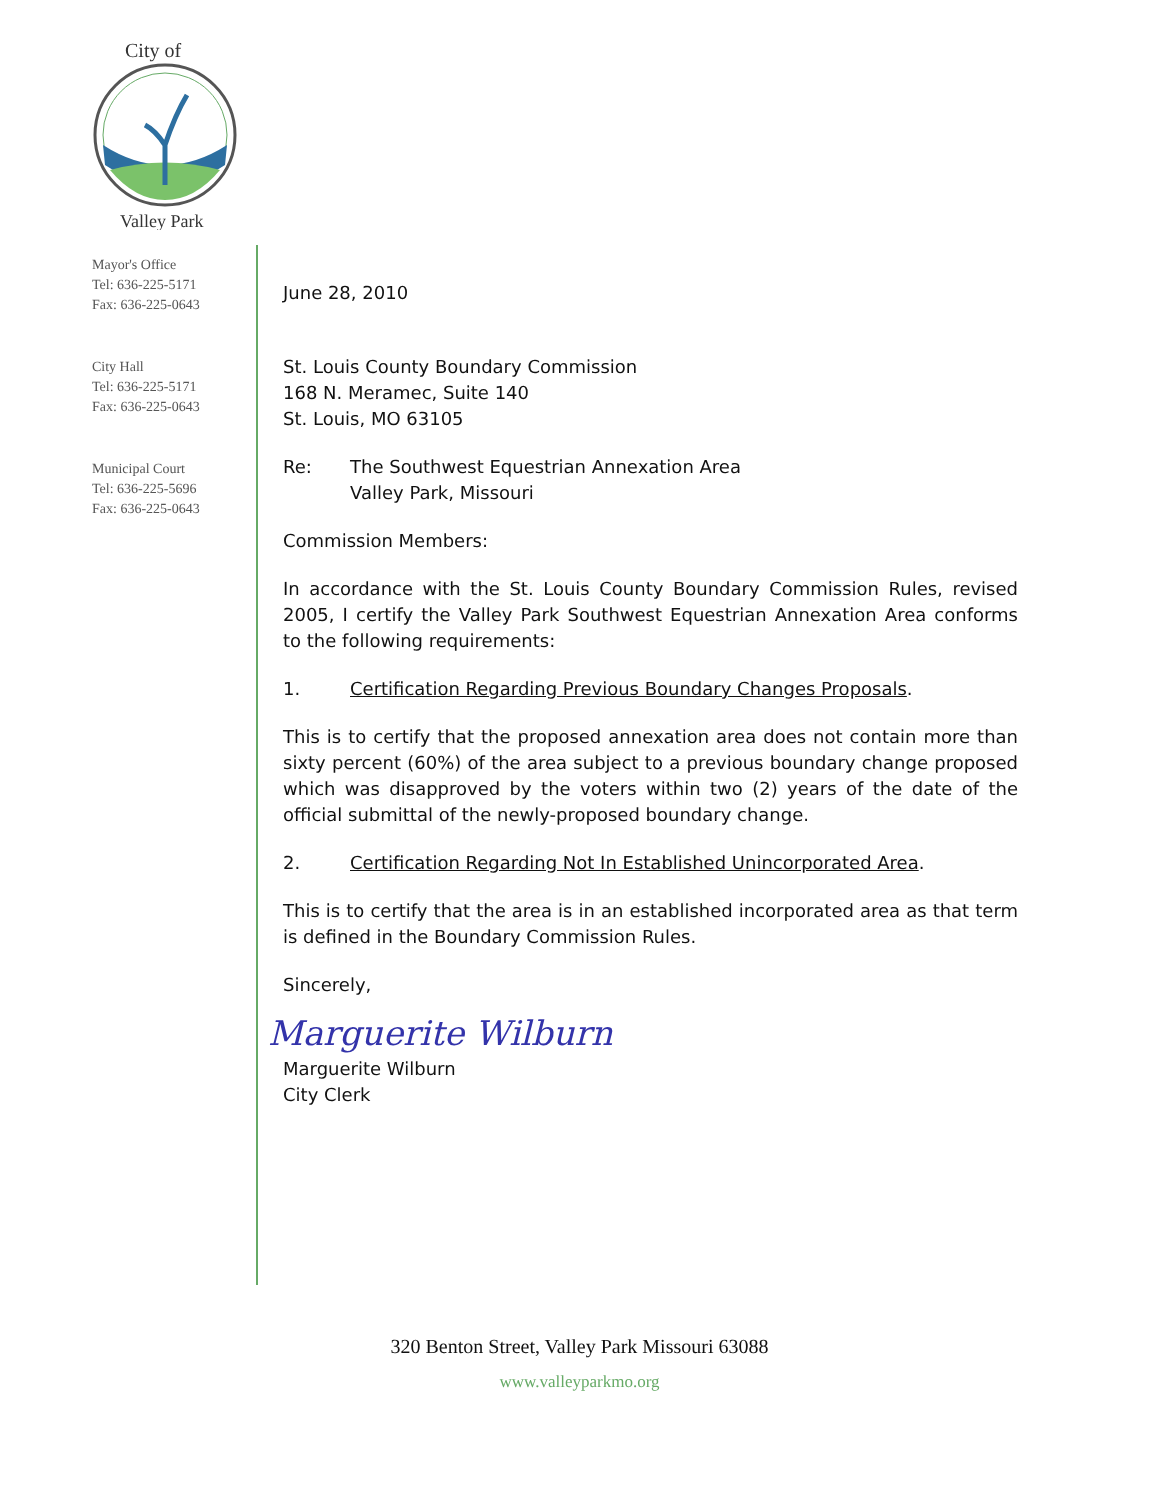City of
Valley Park
Mayor's Office
Tel: 636-225-5171
Fax: 636-225-0643
City Hall
Tel: 636-225-5171
Fax: 636-225-0643
Municipal Court
Tel: 636-225-5696
Fax: 636-225-0643
June 28, 2010
St. Louis County Boundary Commission
168 N. Meramec, Suite 140
St. Louis, MO 63105
Re: The Southwest Equestrian Annexation Area
Valley Park, Missouri
Commission Members:
In accordance with the St. Louis County Boundary Commission Rules, revised 2005, I certify the Valley Park Southwest Equestrian Annexation Area conforms to the following requirements:
1. Certification Regarding Previous Boundary Changes Proposals.
This is to certify that the proposed annexation area does not contain more than sixty percent (60%) of the area subject to a previous boundary change proposed which was disapproved by the voters within two (2) years of the date of the official submittal of the newly-proposed boundary change.
2. Certification Regarding Not In Established Unincorporated Area.
This is to certify that the area is in an established incorporated area as that term is defined in the Boundary Commission Rules.
Sincerely,
Marguerite Wilburn
Marguerite Wilburn
City Clerk
320 Benton Street, Valley Park Missouri 63088
www.valleyparkmo.org